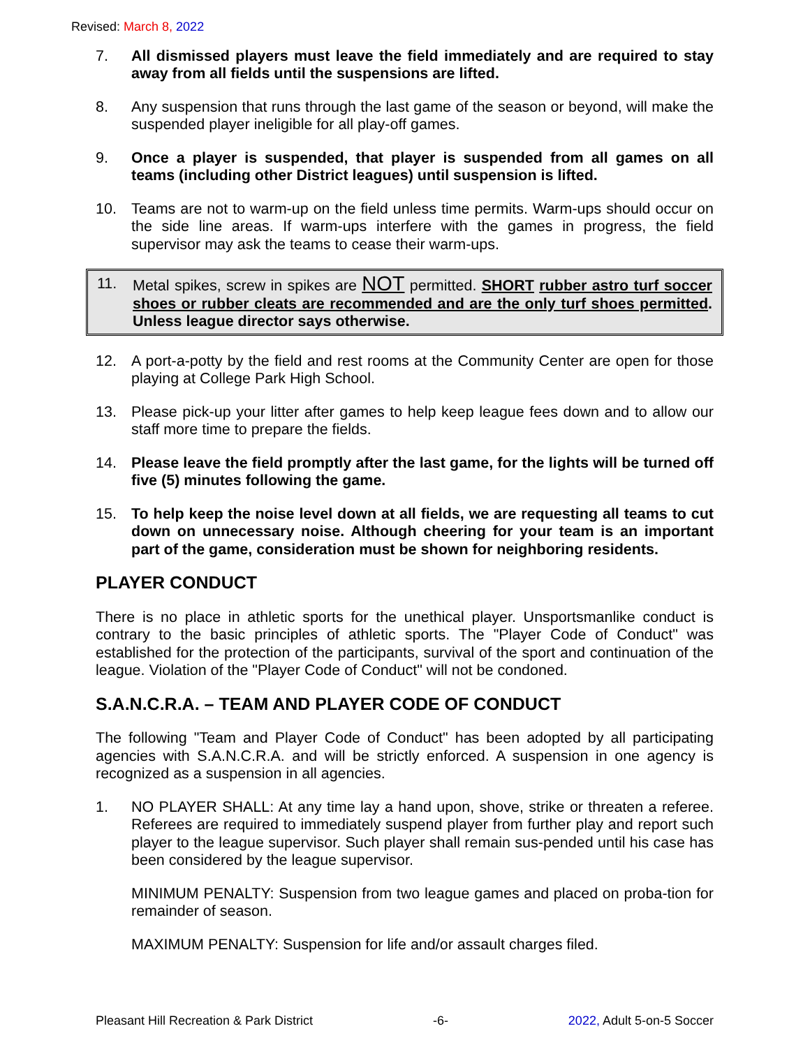Revised: March 8, 2022
7. All dismissed players must leave the field immediately and are required to stay away from all fields until the suspensions are lifted.
8. Any suspension that runs through the last game of the season or beyond, will make the suspended player ineligible for all play-off games.
9. Once a player is suspended, that player is suspended from all games on all teams (including other District leagues) until suspension is lifted.
10. Teams are not to warm-up on the field unless time permits. Warm-ups should occur on the side line areas. If warm-ups interfere with the games in progress, the field supervisor may ask the teams to cease their warm-ups.
11. Metal spikes, screw in spikes are NOT permitted. SHORT rubber astro turf soccer shoes or rubber cleats are recommended and are the only turf shoes permitted. Unless league director says otherwise.
12. A port-a-potty by the field and rest rooms at the Community Center are open for those playing at College Park High School.
13. Please pick-up your litter after games to help keep league fees down and to allow our staff more time to prepare the fields.
14. Please leave the field promptly after the last game, for the lights will be turned off five (5) minutes following the game.
15. To help keep the noise level down at all fields, we are requesting all teams to cut down on unnecessary noise. Although cheering for your team is an important part of the game, consideration must be shown for neighboring residents.
PLAYER CONDUCT
There is no place in athletic sports for the unethical player. Unsportsmanlike conduct is contrary to the basic principles of athletic sports. The "Player Code of Conduct" was established for the protection of the participants, survival of the sport and continuation of the league. Violation of the "Player Code of Conduct" will not be condoned.
S.A.N.C.R.A. – TEAM AND PLAYER CODE OF CONDUCT
The following "Team and Player Code of Conduct" has been adopted by all participating agencies with S.A.N.C.R.A. and will be strictly enforced. A suspension in one agency is recognized as a suspension in all agencies.
1. NO PLAYER SHALL: At any time lay a hand upon, shove, strike or threaten a referee. Referees are required to immediately suspend player from further play and report such player to the league supervisor. Such player shall remain sus-pended until his case has been considered by the league supervisor.
MINIMUM PENALTY: Suspension from two league games and placed on proba-tion for remainder of season.
MAXIMUM PENALTY: Suspension for life and/or assault charges filed.
Pleasant Hill Recreation & Park District -6- 2022, Adult 5-on-5 Soccer